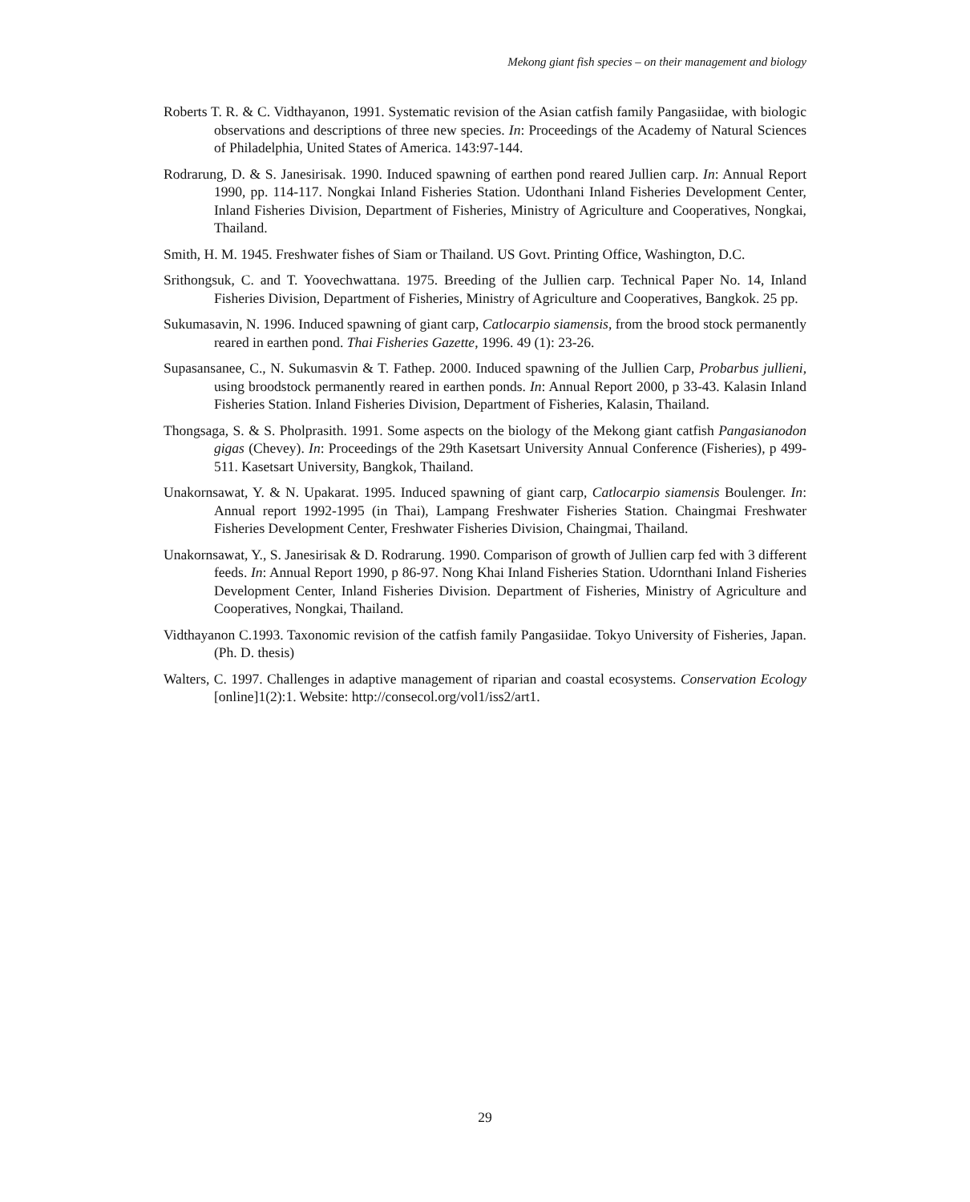Mekong giant fish species – on their management and biology
Roberts T. R. & C. Vidthayanon, 1991. Systematic revision of the Asian catfish family Pangasiidae, with biologic observations and descriptions of three new species. In: Proceedings of the Academy of Natural Sciences of Philadelphia, United States of America. 143:97-144.
Rodrarung, D. & S. Janesirisak. 1990. Induced spawning of earthen pond reared Jullien carp. In: Annual Report 1990, pp. 114-117. Nongkai Inland Fisheries Station. Udonthani Inland Fisheries Development Center, Inland Fisheries Division, Department of Fisheries, Ministry of Agriculture and Cooperatives, Nongkai, Thailand.
Smith, H. M. 1945. Freshwater fishes of Siam or Thailand. US Govt. Printing Office, Washington, D.C.
Srithongsuk, C. and T. Yoovechwattana. 1975. Breeding of the Jullien carp. Technical Paper No. 14, Inland Fisheries Division, Department of Fisheries, Ministry of Agriculture and Cooperatives, Bangkok. 25 pp.
Sukumasavin, N. 1996. Induced spawning of giant carp, Catlocarpio siamensis, from the brood stock permanently reared in earthen pond. Thai Fisheries Gazette, 1996. 49 (1): 23-26.
Supasansanee, C., N. Sukumasvin & T. Fathep. 2000. Induced spawning of the Jullien Carp, Probarbus jullieni, using broodstock permanently reared in earthen ponds. In: Annual Report 2000, p 33-43. Kalasin Inland Fisheries Station. Inland Fisheries Division, Department of Fisheries, Kalasin, Thailand.
Thongsaga, S. & S. Pholprasith. 1991. Some aspects on the biology of the Mekong giant catfish Pangasianodon gigas (Chevey). In: Proceedings of the 29th Kasetsart University Annual Conference (Fisheries), p 499-511. Kasetsart University, Bangkok, Thailand.
Unakornsawat, Y. & N. Upakarat. 1995. Induced spawning of giant carp, Catlocarpio siamensis Boulenger. In: Annual report 1992-1995 (in Thai), Lampang Freshwater Fisheries Station. Chaingmai Freshwater Fisheries Development Center, Freshwater Fisheries Division, Chaingmai, Thailand.
Unakornsawat, Y., S. Janesirisak & D. Rodrarung. 1990. Comparison of growth of Jullien carp fed with 3 different feeds. In: Annual Report 1990, p 86-97. Nong Khai Inland Fisheries Station. Udornthani Inland Fisheries Development Center, Inland Fisheries Division. Department of Fisheries, Ministry of Agriculture and Cooperatives, Nongkai, Thailand.
Vidthayanon C.1993. Taxonomic revision of the catfish family Pangasiidae. Tokyo University of Fisheries, Japan. (Ph. D. thesis)
Walters, C. 1997. Challenges in adaptive management of riparian and coastal ecosystems. Conservation Ecology [online]1(2):1. Website: http://consecol.org/vol1/iss2/art1.
29